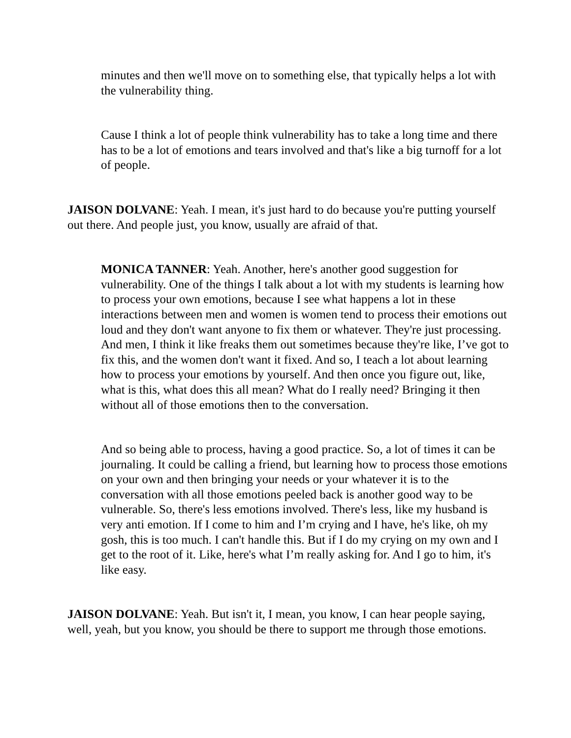minutes and then we'll move on to something else, that typically helps a lot with the vulnerability thing.
Cause I think a lot of people think vulnerability has to take a long time and there has to be a lot of emotions and tears involved and that's like a big turnoff for a lot of people.
JAISON DOLVANE: Yeah. I mean, it's just hard to do because you're putting yourself out there. And people just, you know, usually are afraid of that.
MONICA TANNER: Yeah. Another, here's another good suggestion for vulnerability. One of the things I talk about a lot with my students is learning how to process your own emotions, because I see what happens a lot in these interactions between men and women is women tend to process their emotions out loud and they don't want anyone to fix them or whatever. They're just processing. And men, I think it like freaks them out sometimes because they're like, I’ve got to fix this, and the women don't want it fixed. And so, I teach a lot about learning how to process your emotions by yourself. And then once you figure out, like, what is this, what does this all mean? What do I really need? Bringing it then without all of those emotions then to the conversation.
And so being able to process, having a good practice. So, a lot of times it can be journaling. It could be calling a friend, but learning how to process those emotions on your own and then bringing your needs or your whatever it is to the conversation with all those emotions peeled back is another good way to be vulnerable. So, there's less emotions involved. There's less, like my husband is very anti emotion. If I come to him and I’m crying and I have, he's like, oh my gosh, this is too much. I can't handle this. But if I do my crying on my own and I get to the root of it. Like, here's what I’m really asking for. And I go to him, it's like easy.
JAISON DOLVANE: Yeah. But isn't it, I mean, you know, I can hear people saying, well, yeah, but you know, you should be there to support me through those emotions.